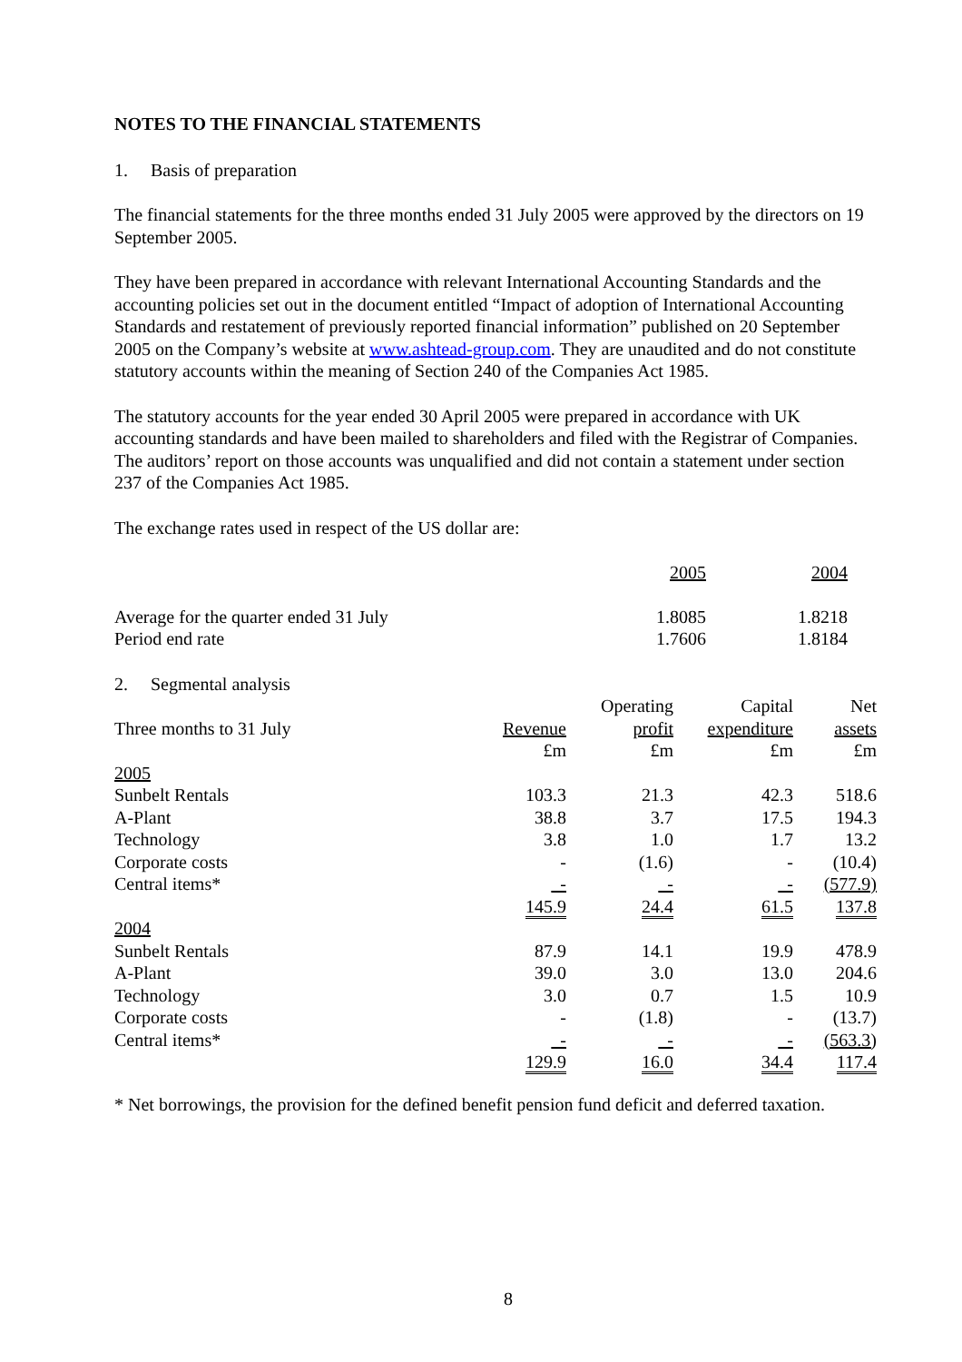NOTES TO THE FINANCIAL STATEMENTS
1. Basis of preparation
The financial statements for the three months ended 31 July 2005 were approved by the directors on 19 September 2005.
They have been prepared in accordance with relevant International Accounting Standards and the accounting policies set out in the document entitled “Impact of adoption of International Accounting Standards and restatement of previously reported financial information” published on 20 September 2005 on the Company’s website at www.ashtead-group.com. They are unaudited and do not constitute statutory accounts within the meaning of Section 240 of the Companies Act 1985.
The statutory accounts for the year ended 30 April 2005 were prepared in accordance with UK accounting standards and have been mailed to shareholders and filed with the Registrar of Companies. The auditors’ report on those accounts was unqualified and did not contain a statement under section 237 of the Companies Act 1985.
The exchange rates used in respect of the US dollar are:
| | 2005 | 2004 |
| Average for the quarter ended 31 July | 1.8085 | 1.8218 |
| Period end rate | 1.7606 | 1.8184 |
| 2. Segmental analysis | | | | |
| | | Operating | Capital | Net |
| Three months to 31 July | Revenue | profit | expenditure | assets |
| | £m | £m | £m | £m |
| 2005 | | | | |
| Sunbelt Rentals | 103.3 | 21.3 | 42.3 | 518.6 |
| A-Plant | 38.8 | 3.7 | 17.5 | 194.3 |
| Technology | 3.8 | 1.0 | 1.7 | 13.2 |
| Corporate costs | - | (1.6) | - | (10.4) |
| Central items* | - | - | - | (577.9) |
| | 145.9 | 24.4 | 61.5 | 137.8 |
| 2004 | | | | |
| Sunbelt Rentals | 87.9 | 14.1 | 19.9 | 478.9 |
| A-Plant | 39.0 | 3.0 | 13.0 | 204.6 |
| Technology | 3.0 | 0.7 | 1.5 | 10.9 |
| Corporate costs | - | (1.8) | - | (13.7) |
| Central items* | - | - | - | (563.3) |
| | 129.9 | 16.0 | 34.4 | 117.4 |
* Net borrowings, the provision for the defined benefit pension fund deficit and deferred taxation.
8